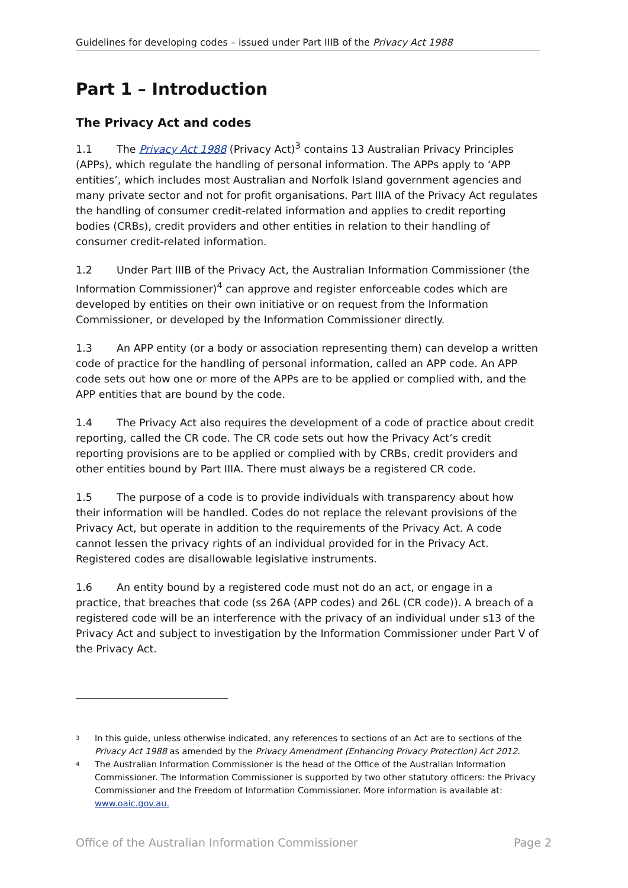Guidelines for developing codes – issued under Part IIIB of the Privacy Act 1988
Part 1 – Introduction
The Privacy Act and codes
1.1 The Privacy Act 1988 (Privacy Act)<sup>3</sup> contains 13 Australian Privacy Principles (APPs), which regulate the handling of personal information. The APPs apply to ‘APP entities’, which includes most Australian and Norfolk Island government agencies and many private sector and not for profit organisations. Part IIIA of the Privacy Act regulates the handling of consumer credit-related information and applies to credit reporting bodies (CRBs), credit providers and other entities in relation to their handling of consumer credit-related information.
1.2 Under Part IIIB of the Privacy Act, the Australian Information Commissioner (the Information Commissioner)<sup>4</sup> can approve and register enforceable codes which are developed by entities on their own initiative or on request from the Information Commissioner, or developed by the Information Commissioner directly.
1.3 An APP entity (or a body or association representing them) can develop a written code of practice for the handling of personal information, called an APP code. An APP code sets out how one or more of the APPs are to be applied or complied with, and the APP entities that are bound by the code.
1.4 The Privacy Act also requires the development of a code of practice about credit reporting, called the CR code. The CR code sets out how the Privacy Act’s credit reporting provisions are to be applied or complied with by CRBs, credit providers and other entities bound by Part IIIA. There must always be a registered CR code.
1.5 The purpose of a code is to provide individuals with transparency about how their information will be handled. Codes do not replace the relevant provisions of the Privacy Act, but operate in addition to the requirements of the Privacy Act. A code cannot lessen the privacy rights of an individual provided for in the Privacy Act. Registered codes are disallowable legislative instruments.
1.6 An entity bound by a registered code must not do an act, or engage in a practice, that breaches that code (ss 26A (APP codes) and 26L (CR code)). A breach of a registered code will be an interference with the privacy of an individual under s13 of the Privacy Act and subject to investigation by the Information Commissioner under Part V of the Privacy Act.
3 In this guide, unless otherwise indicated, any references to sections of an Act are to sections of the Privacy Act 1988 as amended by the Privacy Amendment (Enhancing Privacy Protection) Act 2012.
4 The Australian Information Commissioner is the head of the Office of the Australian Information Commissioner. The Information Commissioner is supported by two other statutory officers: the Privacy Commissioner and the Freedom of Information Commissioner. More information is available at: www.oaic.gov.au.
Office of the Australian Information Commissioner Page 2